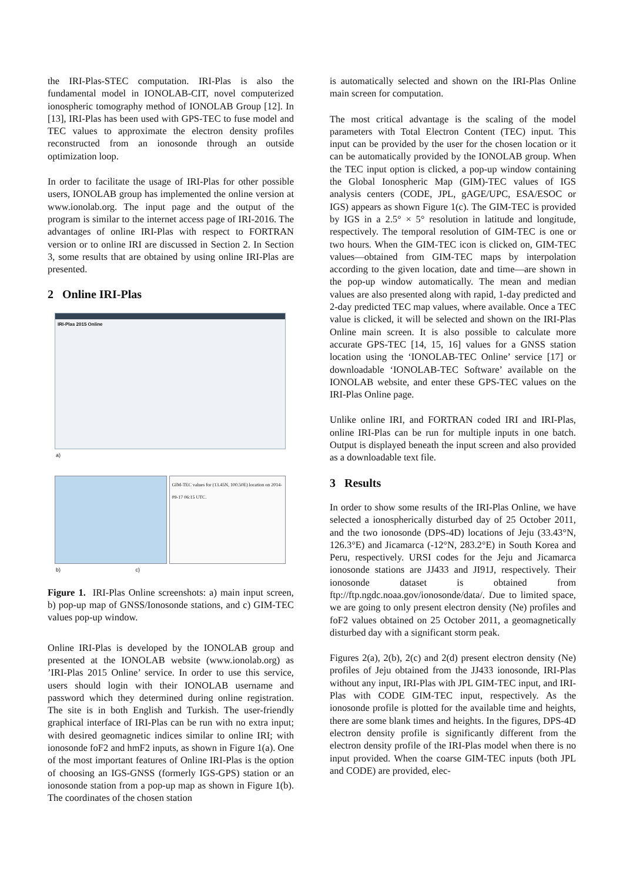the IRI-Plas-STEC computation. IRI-Plas is also the fundamental model in IONOLAB-CIT, novel computerized ionospheric tomography method of IONOLAB Group [12]. In [13], IRI-Plas has been used with GPS-TEC to fuse model and TEC values to approximate the electron density profiles reconstructed from an ionosonde through an outside optimization loop.
In order to facilitate the usage of IRI-Plas for other possible users, IONOLAB group has implemented the online version at www.ionolab.org. The input page and the output of the program is similar to the internet access page of IRI-2016. The advantages of online IRI-Plas with respect to FORTRAN version or to online IRI are discussed in Section 2. In Section 3, some results that are obtained by using online IRI-Plas are presented.
2 Online IRI-Plas
IRI-Plas 2015 Online
a)
GIM-TEC values for (13.45N, 100.50E) location on 2014-09-17 06:15 UTC.
b) c)
Figure 1. IRI-Plas Online screenshots: a) main input screen, b) pop-up map of GNSS/Ionosonde stations, and c) GIM-TEC values pop-up window.
Online IRI-Plas is developed by the IONOLAB group and presented at the IONOLAB website (www.ionolab.org) as ’IRI-Plas 2015 Online’ service. In order to use this service, users should login with their IONOLAB username and password which they determined during online registration. The site is in both English and Turkish. The user-friendly graphical interface of IRI-Plas can be run with no extra input; with desired geomagnetic indices similar to online IRI; with ionosonde foF2 and hmF2 inputs, as shown in Figure 1(a). One of the most important features of Online IRI-Plas is the option of choosing an IGS-GNSS (formerly IGS-GPS) station or an ionosonde station from a pop-up map as shown in Figure 1(b). The coordinates of the chosen station
is automatically selected and shown on the IRI-Plas Online main screen for computation.
The most critical advantage is the scaling of the model parameters with Total Electron Content (TEC) input. This input can be provided by the user for the chosen location or it can be automatically provided by the IONOLAB group. When the TEC input option is clicked, a pop-up window containing the Global Ionospheric Map (GIM)-TEC values of IGS analysis centers (CODE, JPL, gAGE/UPC, ESA/ESOC or IGS) appears as shown Figure 1(c). The GIM-TEC is provided by IGS in a 2.5° × 5° resolution in latitude and longitude, respectively. The temporal resolution of GIM-TEC is one or two hours. When the GIM-TEC icon is clicked on, GIM-TEC values—obtained from GIM-TEC maps by interpolation according to the given location, date and time—are shown in the pop-up window automatically. The mean and median values are also presented along with rapid, 1-day predicted and 2-day predicted TEC map values, where available. Once a TEC value is clicked, it will be selected and shown on the IRI-Plas Online main screen. It is also possible to calculate more accurate GPS-TEC [14, 15, 16] values for a GNSS station location using the ‘IONOLAB-TEC Online’ service [17] or downloadable ‘IONOLAB-TEC Software’ available on the IONOLAB website, and enter these GPS-TEC values on the IRI-Plas Online page.
Unlike online IRI, and FORTRAN coded IRI and IRI-Plas, online IRI-Plas can be run for multiple inputs in one batch. Output is displayed beneath the input screen and also provided as a downloadable text file.
3 Results
In order to show some results of the IRI-Plas Online, we have selected a ionospherically disturbed day of 25 October 2011, and the two ionosonde (DPS-4D) locations of Jeju (33.43°N, 126.3°E) and Jicamarca (-12°N, 283.2°E) in South Korea and Peru, respectively. URSI codes for the Jeju and Jicamarca ionosonde stations are JJ433 and JI91J, respectively. Their ionosonde dataset is obtained from ftp://ftp.ngdc.noaa.gov/ionosonde/data/. Due to limited space, we are going to only present electron density (Ne) profiles and foF2 values obtained on 25 October 2011, a geomagnetically disturbed day with a significant storm peak.
Figures 2(a), 2(b), 2(c) and 2(d) present electron density (Ne) profiles of Jeju obtained from the JJ433 ionosonde, IRI-Plas without any input, IRI-Plas with JPL GIM-TEC input, and IRI-Plas with CODE GIM-TEC input, respectively. As the ionosonde profile is plotted for the available time and heights, there are some blank times and heights. In the figures, DPS-4D electron density profile is significantly different from the electron density profile of the IRI-Plas model when there is no input provided. When the coarse GIM-TEC inputs (both JPL and CODE) are provided, elec-